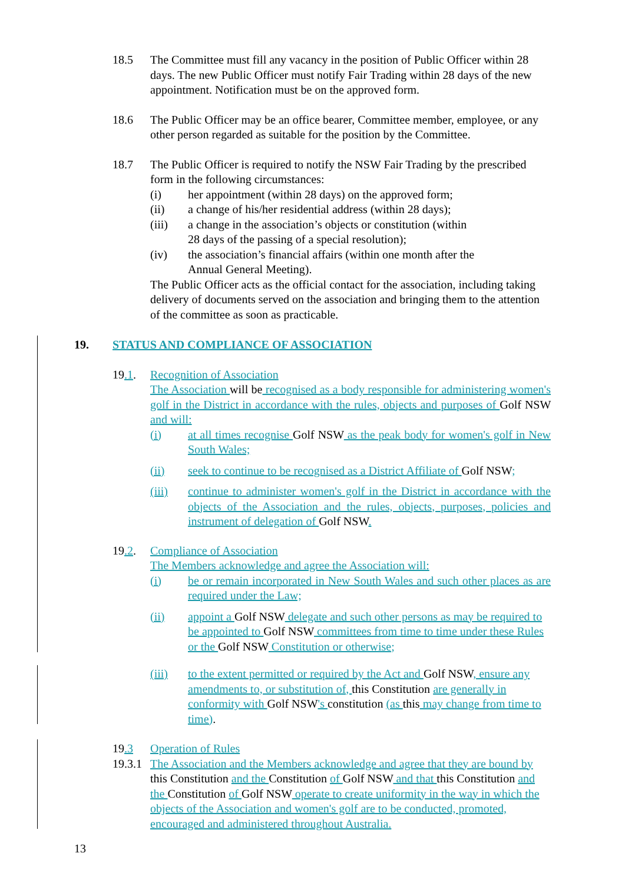18.5 The Committee must fill any vacancy in the position of Public Officer within 28 days. The new Public Officer must notify Fair Trading within 28 days of the new appointment. Notification must be on the approved form.
18.6 The Public Officer may be an office bearer, Committee member, employee, or any other person regarded as suitable for the position by the Committee.
18.7 The Public Officer is required to notify the NSW Fair Trading by the prescribed form in the following circumstances:
(i) her appointment (within 28 days) on the approved form;
(ii) a change of his/her residential address (within 28 days);
(iii) a change in the association’s objects or constitution (within
28 days of the passing of a special resolution);
(iv) the association’s financial affairs (within one month after the
Annual General Meeting).
The Public Officer acts as the official contact for the association, including taking delivery of documents served on the association and bringing them to the attention of the committee as soon as practicable.
19. STATUS AND COMPLIANCE OF ASSOCIATION
19.1. Recognition of Association
The Association will be recognised as a body responsible for administering women's golf in the District in accordance with the rules, objects and purposes of Golf NSW and will:
(i) at all times recognise Golf NSW as the peak body for women's golf in New South Wales;
(ii) seek to continue to be recognised as a District Affiliate of Golf NSW;
(iii) continue to administer women's golf in the District in accordance with the objects of the Association and the rules, objects, purposes, policies and instrument of delegation of Golf NSW.
19.2. Compliance of Association
The Members acknowledge and agree the Association will:
(i) be or remain incorporated in New South Wales and such other places as are required under the Law;
(ii) appoint a Golf NSW delegate and such other persons as may be required to be appointed to Golf NSW committees from time to time under these Rules or the Golf NSW Constitution or otherwise;
(iii) to the extent permitted or required by the Act and Golf NSW, ensure any amendments to, or substitution of, this Constitution are generally in conformity with Golf NSW's constitution (as this may change from time to time).
19.3 Operation of Rules
19.3.1
The Association and the Members acknowledge and agree that they are bound by this Constitution and the Constitution of Golf NSW and that this Constitution and the Constitution of Golf NSW operate to create uniformity in the way in which the objects of the Association and women's golf are to be conducted, promoted, encouraged and administered throughout Australia.
13